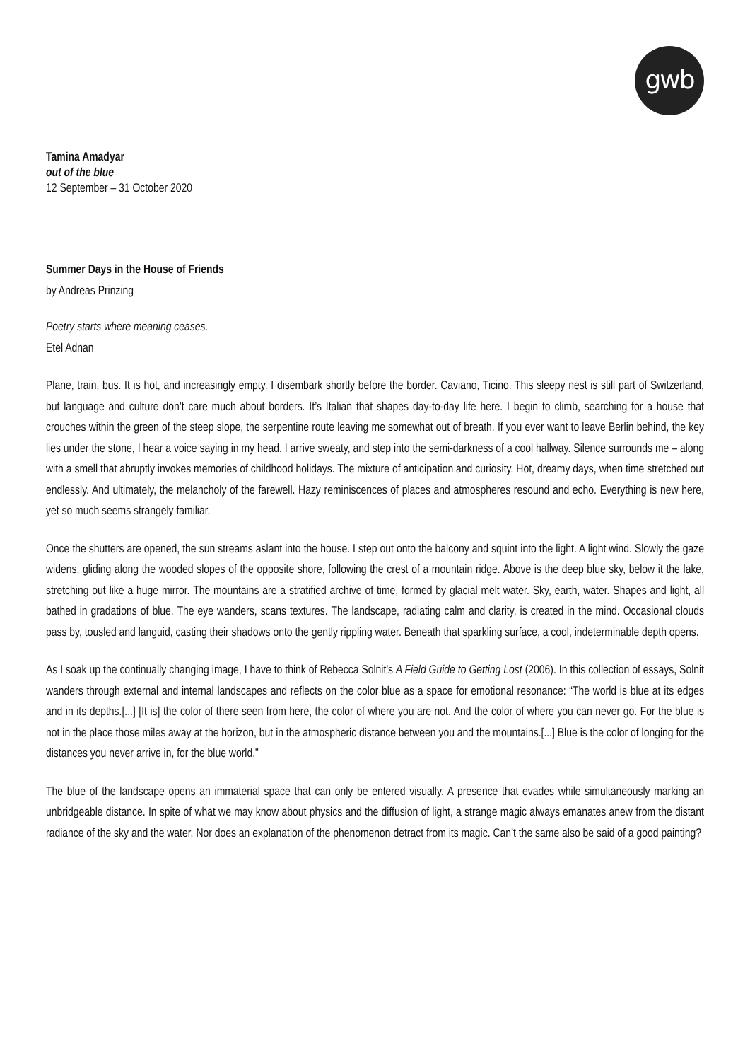gwb
Tamina Amadyar
out of the blue
12 September – 31 October 2020
Summer Days in the House of Friends
by Andreas Prinzing
Poetry starts where meaning ceases.
Etel Adnan
Plane, train, bus. It is hot, and increasingly empty. I disembark shortly before the border. Caviano, Ticino. This sleepy nest is still part of Switzerland, but language and culture don’t care much about borders. It’s Italian that shapes day-to-day life here. I begin to climb, searching for a house that crouches within the green of the steep slope, the serpentine route leaving me somewhat out of breath. If you ever want to leave Berlin behind, the key lies under the stone, I hear a voice saying in my head. I arrive sweaty, and step into the semi-darkness of a cool hallway. Silence surrounds me – along with a smell that abruptly invokes memories of childhood holidays. The mixture of anticipation and curiosity. Hot, dreamy days, when time stretched out endlessly. And ultimately, the melancholy of the farewell. Hazy reminiscences of places and atmospheres resound and echo. Everything is new here, yet so much seems strangely familiar.
Once the shutters are opened, the sun streams aslant into the house. I step out onto the balcony and squint into the light. A light wind. Slowly the gaze widens, gliding along the wooded slopes of the opposite shore, following the crest of a mountain ridge. Above is the deep blue sky, below it the lake, stretching out like a huge mirror. The mountains are a stratified archive of time, formed by glacial melt water. Sky, earth, water. Shapes and light, all bathed in gradations of blue. The eye wanders, scans textures. The landscape, radiating calm and clarity, is created in the mind. Occasional clouds pass by, tousled and languid, casting their shadows onto the gently rippling water. Beneath that sparkling surface, a cool, indeterminable depth opens.
As I soak up the continually changing image, I have to think of Rebecca Solnit’s A Field Guide to Getting Lost (2006). In this collection of essays, Solnit wanders through external and internal landscapes and reflects on the color blue as a space for emotional resonance: “The world is blue at its edges and in its depths.[...] [It is] the color of there seen from here, the color of where you are not. And the color of where you can never go. For the blue is not in the place those miles away at the horizon, but in the atmospheric distance between you and the mountains.[...] Blue is the color of longing for the distances you never arrive in, for the blue world.”
The blue of the landscape opens an immaterial space that can only be entered visually. A presence that evades while simultaneously marking an unbridgeable distance. In spite of what we may know about physics and the diffusion of light, a strange magic always emanates anew from the distant radiance of the sky and the water. Nor does an explanation of the phenomenon detract from its magic. Can’t the same also be said of a good painting?